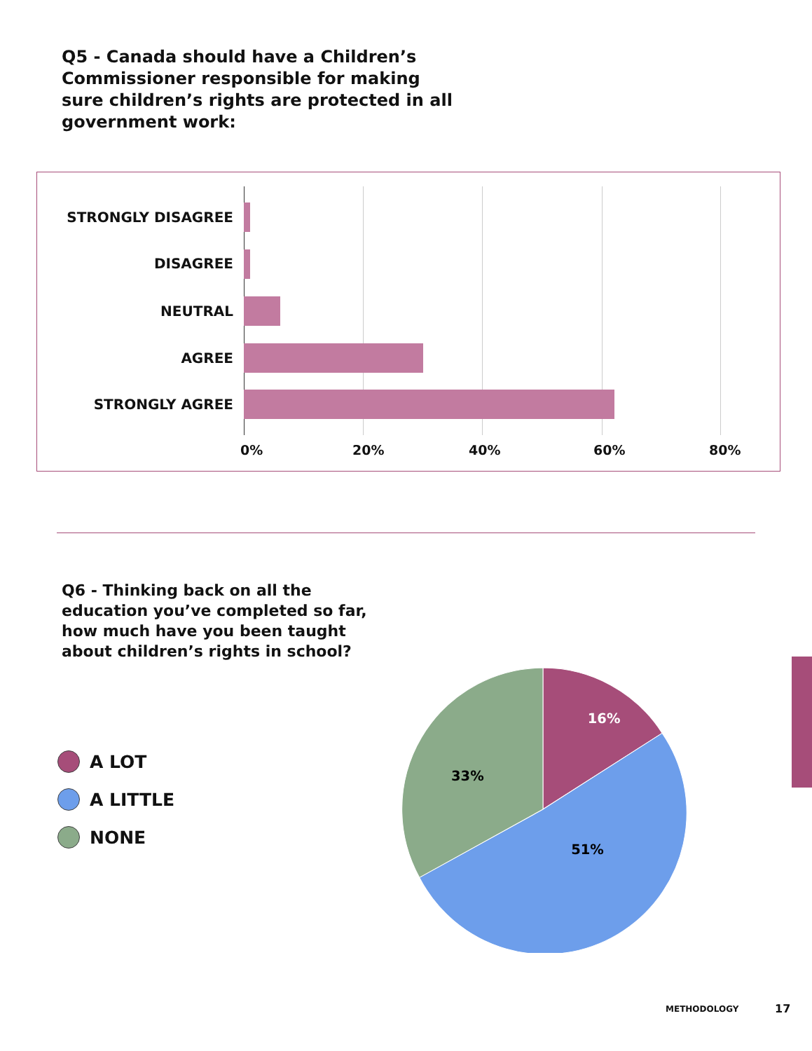Q5 - Canada should have a Children’s Commissioner responsible for making sure children’s rights are protected in all government work:
STRONGLY DISAGREE
DISAGREE
NEUTRAL
AGREE
STRONGLY AGREE
0% 20% 40% 60% 80%
Q6 - Thinking back on all the education you’ve completed so far, how much have you been taught about children’s rights in school?
A LOT
A LITTLE
NONE
16%
33%
51%
METHODOLOGY 17